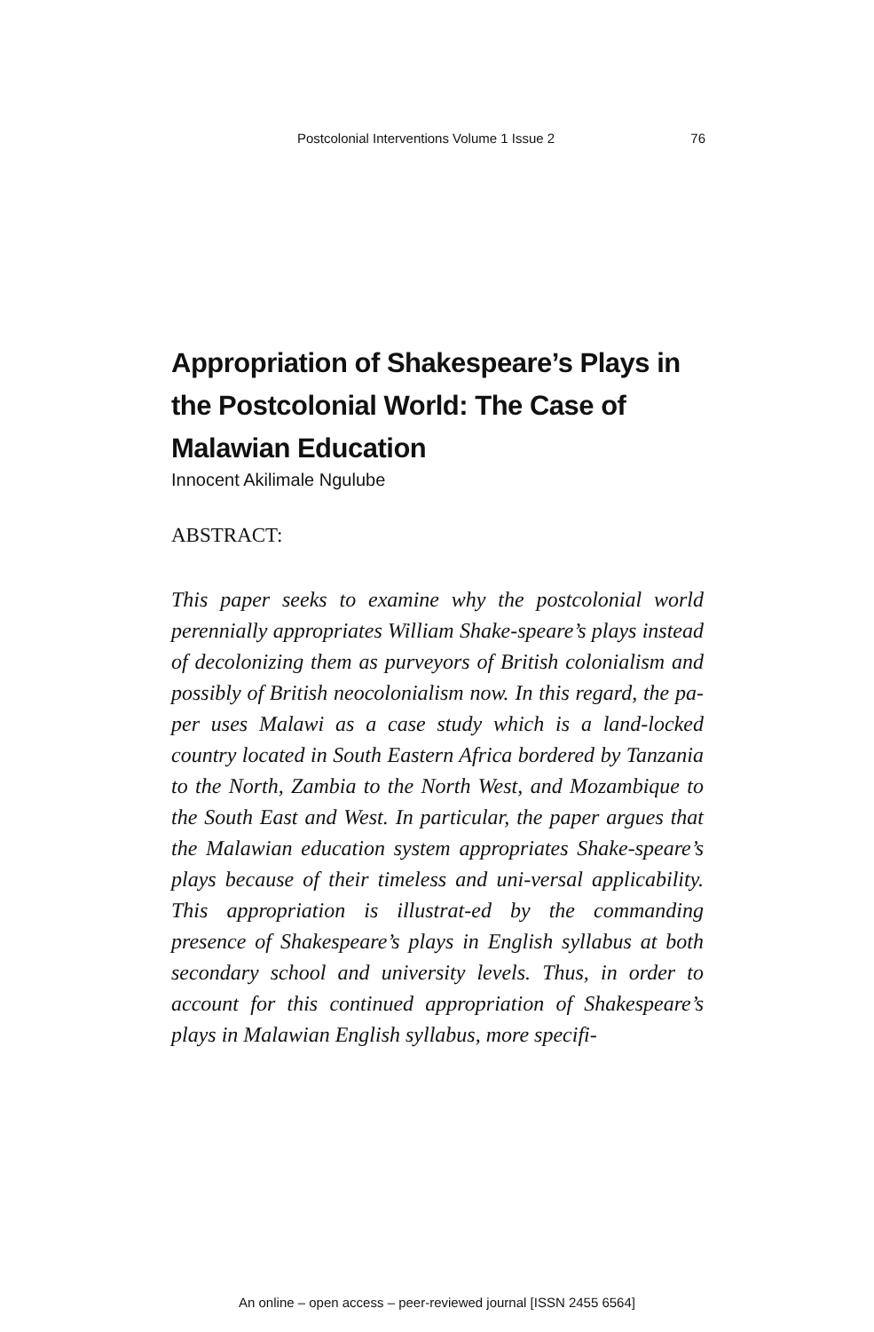Postcolonial Interventions Volume 1 Issue 2 76
Appropriation of Shakespeare’s Plays in the Postcolonial World: The Case of Malawian Education
Innocent Akilimale Ngulube
ABSTRACT:
This paper seeks to examine why the postcolonial world perennially appropriates William Shake-speare’s plays instead of decolonizing them as purveyors of British colonialism and possibly of British neocolonialism now. In this regard, the pa-per uses Malawi as a case study which is a land-locked country located in South Eastern Africa bordered by Tanzania to the North, Zambia to the North West, and Mozambique to the South East and West. In particular, the paper argues that the Malawian education system appropriates Shake-speare’s plays because of their timeless and uni-versal applicability. This appropriation is illustrat-ed by the commanding presence of Shakespeare’s plays in English syllabus at both secondary school and university levels. Thus, in order to account for this continued appropriation of Shakespeare’s plays in Malawian English syllabus, more specifi-
An online – open access – peer-reviewed journal [ISSN 2455 6564]